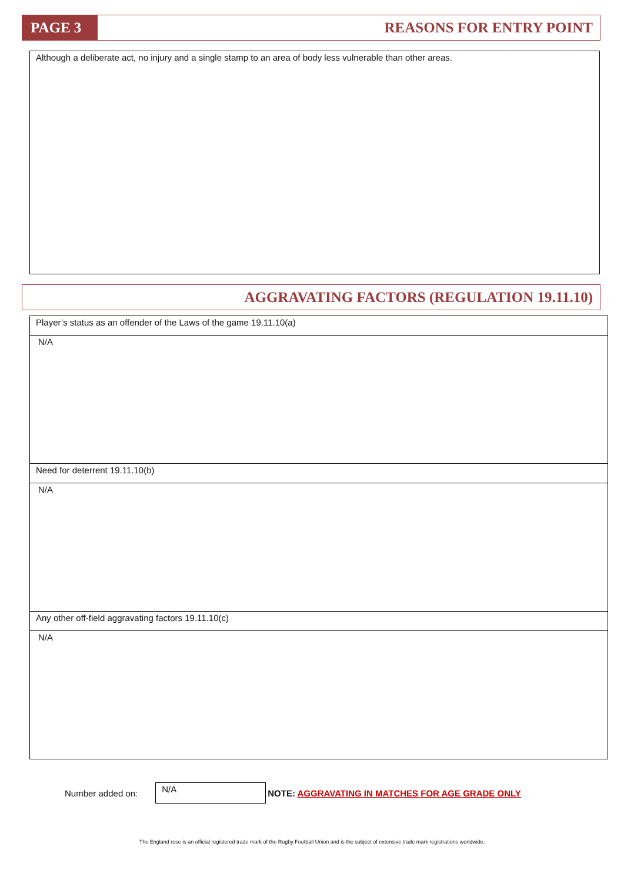PAGE 3
REASONS FOR ENTRY POINT
Although a deliberate act, no injury and a single stamp to an area of body less vulnerable than other areas.
AGGRAVATING FACTORS (REGULATION 19.11.10)
| Player’s status as an offender of the Laws of the game 19.11.10(a) |
| N/A |
| Need for deterrent 19.11.10(b) |
| N/A |
| Any other off-field aggravating factors 19.11.10(c) |
| N/A |
Number added on:
N/A
NOTE: AGGRAVATING IN MATCHES FOR AGE GRADE ONLY
The England rose is an official registered trade mark of the Rugby Football Union and is the subject of extensive trade mark registrations worldwide.